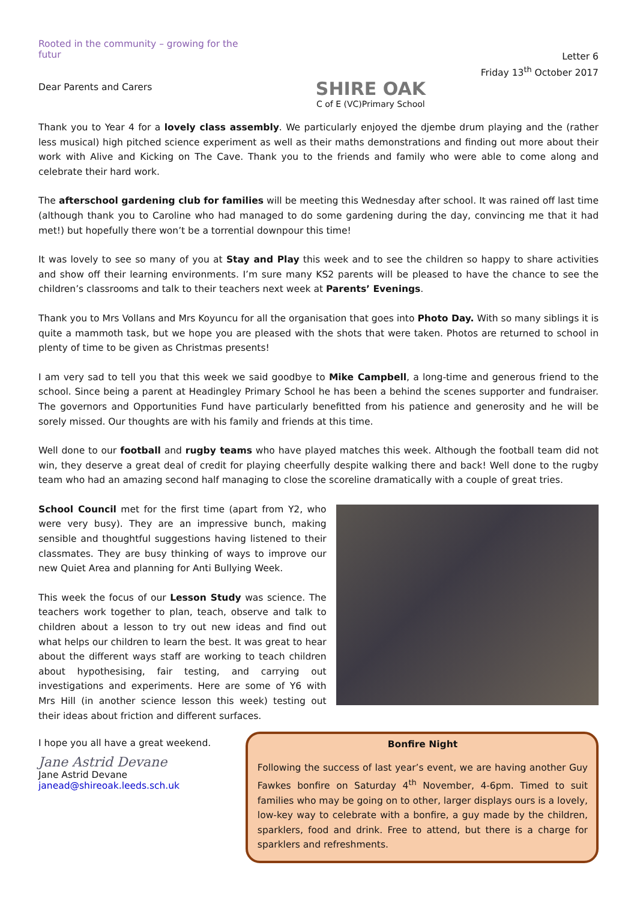Rooted in the community – growing for the futur
Dear Parents and Carers
SHIRE OAK
C of E (VC)Primary School
Letter 6
Friday 13<sup>th</sup> October 2017
Thank you to Year 4 for a lovely class assembly. We particularly enjoyed the djembe drum playing and the (rather less musical) high pitched science experiment as well as their maths demonstrations and finding out more about their work with Alive and Kicking on The Cave. Thank you to the friends and family who were able to come along and celebrate their hard work.
The afterschool gardening club for families will be meeting this Wednesday after school. It was rained off last time (although thank you to Caroline who had managed to do some gardening during the day, convincing me that it had met!) but hopefully there won’t be a torrential downpour this time!
It was lovely to see so many of you at Stay and Play this week and to see the children so happy to share activities and show off their learning environments. I’m sure many KS2 parents will be pleased to have the chance to see the children’s classrooms and talk to their teachers next week at Parents’ Evenings.
Thank you to Mrs Vollans and Mrs Koyuncu for all the organisation that goes into Photo Day. With so many siblings it is quite a mammoth task, but we hope you are pleased with the shots that were taken. Photos are returned to school in plenty of time to be given as Christmas presents!
I am very sad to tell you that this week we said goodbye to Mike Campbell, a long-time and generous friend to the school. Since being a parent at Headingley Primary School he has been a behind the scenes supporter and fundraiser. The governors and Opportunities Fund have particularly benefitted from his patience and generosity and he will be sorely missed. Our thoughts are with his family and friends at this time.
Well done to our football and rugby teams who have played matches this week. Although the football team did not win, they deserve a great deal of credit for playing cheerfully despite walking there and back! Well done to the rugby team who had an amazing second half managing to close the scoreline dramatically with a couple of great tries.
School Council met for the first time (apart from Y2, who were very busy). They are an impressive bunch, making sensible and thoughtful suggestions having listened to their classmates. They are busy thinking of ways to improve our new Quiet Area and planning for Anti Bullying Week.
This week the focus of our Lesson Study was science. The teachers work together to plan, teach, observe and talk to children about a lesson to try out new ideas and find out what helps our children to learn the best. It was great to hear about the different ways staff are working to teach children about hypothesising, fair testing, and carrying out investigations and experiments. Here are some of Y6 with Mrs Hill (in another science lesson this week) testing out their ideas about friction and different surfaces.
I hope you all have a great weekend.
Jane Astrid Devane
Jane Astrid Devane
janead@shireoak.leeds.sch.uk
Bonfire Night
Following the success of last year’s event, we are having another Guy Fawkes bonfire on Saturday 4<sup>th</sup> November, 4-6pm. Timed to suit families who may be going on to other, larger displays ours is a lovely, low-key way to celebrate with a bonfire, a guy made by the children, sparklers, food and drink. Free to attend, but there is a charge for sparklers and refreshments.